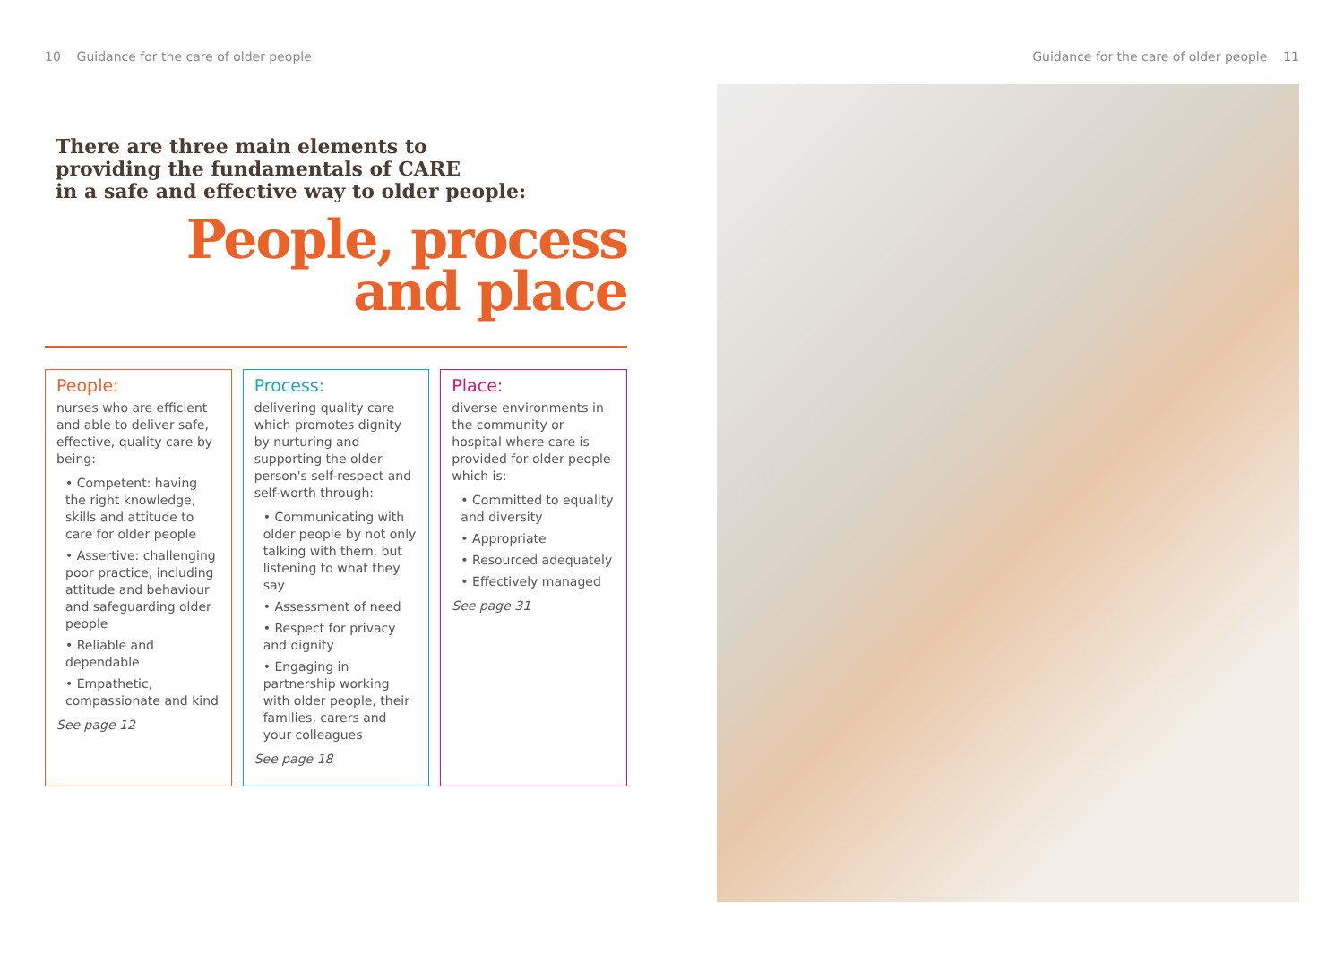10 Guidance for the care of older people
There are three main elements to
providing the fundamentals of CARE
in a safe and effective way to older people:
People, process
and place
People:
nurses who are efficient and able to deliver safe, effective, quality care by being:
• Competent: having the right knowledge, skills and attitude to care for older people
• Assertive: challenging poor practice, including attitude and behaviour and safeguarding older people
• Reliable and dependable
• Empathetic, compassionate and kind
See page 12
Process:
delivering quality care which promotes dignity by nurturing and supporting the older person's self-respect and self-worth through:
• Communicating with older people by not only talking with them, but listening to what they say
• Assessment of need
• Respect for privacy and dignity
• Engaging in partnership working with older people, their families, carers and your colleagues
See page 18
Place:
diverse environments in the community or hospital where care is provided for older people which is:
• Committed to equality and diversity
• Appropriate
• Resourced adequately
• Effectively managed
See page 31
Guidance for the care of older people 11